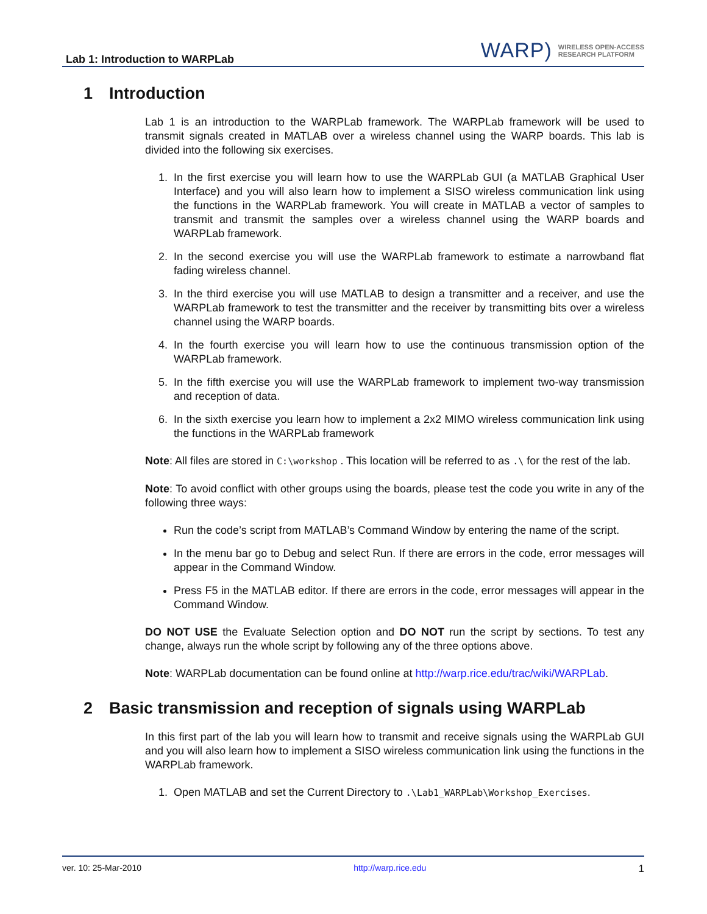Lab 1: Introduction to WARPLab
WARP) WIRELESS OPEN-ACCESS
RESEARCH PLATFORM
1 Introduction
Lab 1 is an introduction to the WARPLab framework. The WARPLab framework will be used to transmit signals created in MATLAB over a wireless channel using the WARP boards. This lab is divided into the following six exercises.
1. In the first exercise you will learn how to use the WARPLab GUI (a MATLAB Graphical User Interface) and you will also learn how to implement a SISO wireless communication link using the functions in the WARPLab framework. You will create in MATLAB a vector of samples to transmit and transmit the samples over a wireless channel using the WARP boards and WARPLab framework.
2. In the second exercise you will use the WARPLab framework to estimate a narrowband flat fading wireless channel.
3. In the third exercise you will use MATLAB to design a transmitter and a receiver, and use the WARPLab framework to test the transmitter and the receiver by transmitting bits over a wireless channel using the WARP boards.
4. In the fourth exercise you will learn how to use the continuous transmission option of the WARPLab framework.
5. In the fifth exercise you will use the WARPLab framework to implement two-way transmission and reception of data.
6. In the sixth exercise you learn how to implement a 2x2 MIMO wireless communication link using the functions in the WARPLab framework
Note: All files are stored in C:\workshop . This location will be referred to as .\ for the rest of the lab.
Note: To avoid conflict with other groups using the boards, please test the code you write in any of the following three ways:
Run the code’s script from MATLAB’s Command Window by entering the name of the script.
In the menu bar go to Debug and select Run. If there are errors in the code, error messages will appear in the Command Window.
Press F5 in the MATLAB editor. If there are errors in the code, error messages will appear in the Command Window.
DO NOT USE the Evaluate Selection option and DO NOT run the script by sections. To test any change, always run the whole script by following any of the three options above.
Note: WARPLab documentation can be found online at http://warp.rice.edu/trac/wiki/WARPLab.
2 Basic transmission and reception of signals using WARPLab
In this first part of the lab you will learn how to transmit and receive signals using the WARPLab GUI and you will also learn how to implement a SISO wireless communication link using the functions in the WARPLab framework.
1. Open MATLAB and set the Current Directory to .\Lab1_WARPLab\Workshop_Exercises.
ver. 10: 25-Mar-2010 http://warp.rice.edu 1